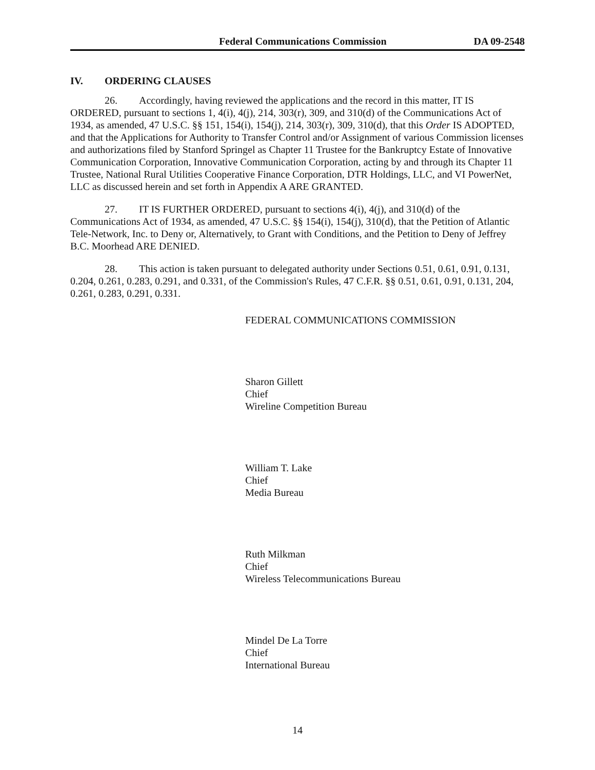Federal Communications Commission DA 09-2548
IV. ORDERING CLAUSES
26. Accordingly, having reviewed the applications and the record in this matter, IT IS ORDERED, pursuant to sections 1, 4(i), 4(j), 214, 303(r), 309, and 310(d) of the Communications Act of 1934, as amended, 47 U.S.C. §§ 151, 154(i), 154(j), 214, 303(r), 309, 310(d), that this Order IS ADOPTED, and that the Applications for Authority to Transfer Control and/or Assignment of various Commission licenses and authorizations filed by Stanford Springel as Chapter 11 Trustee for the Bankruptcy Estate of Innovative Communication Corporation, Innovative Communication Corporation, acting by and through its Chapter 11 Trustee, National Rural Utilities Cooperative Finance Corporation, DTR Holdings, LLC, and VI PowerNet, LLC as discussed herein and set forth in Appendix A ARE GRANTED.
27. IT IS FURTHER ORDERED, pursuant to sections 4(i), 4(j), and 310(d) of the Communications Act of 1934, as amended, 47 U.S.C. §§ 154(i), 154(j), 310(d), that the Petition of Atlantic Tele-Network, Inc. to Deny or, Alternatively, to Grant with Conditions, and the Petition to Deny of Jeffrey B.C. Moorhead ARE DENIED.
28. This action is taken pursuant to delegated authority under Sections 0.51, 0.61, 0.91, 0.131, 0.204, 0.261, 0.283, 0.291, and 0.331, of the Commission's Rules, 47 C.F.R. §§ 0.51, 0.61, 0.91, 0.131, 204, 0.261, 0.283, 0.291, 0.331.
FEDERAL COMMUNICATIONS COMMISSION
Sharon Gillett
Chief
Wireline Competition Bureau
William T. Lake
Chief
Media Bureau
Ruth Milkman
Chief
Wireless Telecommunications Bureau
Mindel De La Torre
Chief
International Bureau
14